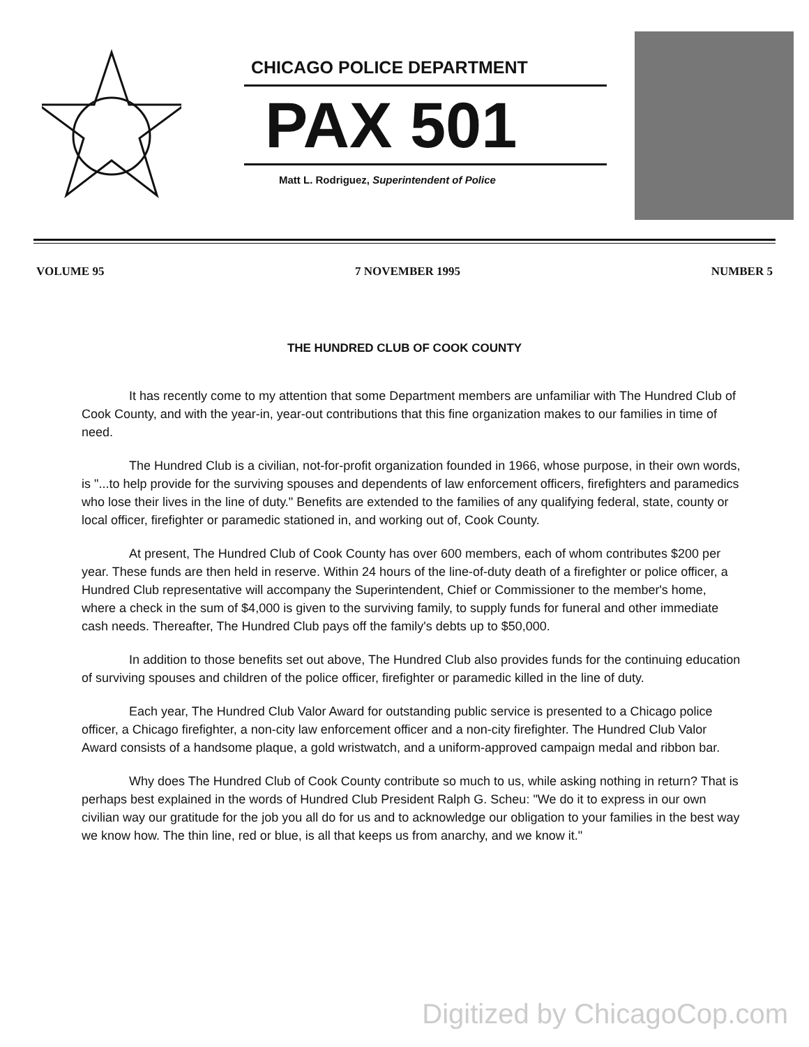CHICAGO POLICE DEPARTMENT
PAX 501
Matt L. Rodriguez, Superintendent of Police
VOLUME 95 7 NOVEMBER 1995 NUMBER 5
THE HUNDRED CLUB OF COOK COUNTY
It has recently come to my attention that some Department members are unfamiliar with The Hundred Club of Cook County, and with the year-in, year-out contributions that this fine organization makes to our families in time of need.
The Hundred Club is a civilian, not-for-profit organization founded in 1966, whose purpose, in their own words, is "...to help provide for the surviving spouses and dependents of law enforcement officers, firefighters and paramedics who lose their lives in the line of duty." Benefits are extended to the families of any qualifying federal, state, county or local officer, firefighter or paramedic stationed in, and working out of, Cook County.
At present, The Hundred Club of Cook County has over 600 members, each of whom contributes $200 per year. These funds are then held in reserve. Within 24 hours of the line-of-duty death of a firefighter or police officer, a Hundred Club representative will accompany the Superintendent, Chief or Commissioner to the member's home, where a check in the sum of $4,000 is given to the surviving family, to supply funds for funeral and other immediate cash needs. Thereafter, The Hundred Club pays off the family's debts up to $50,000.
In addition to those benefits set out above, The Hundred Club also provides funds for the continuing education of surviving spouses and children of the police officer, firefighter or paramedic killed in the line of duty.
Each year, The Hundred Club Valor Award for outstanding public service is presented to a Chicago police officer, a Chicago firefighter, a non-city law enforcement officer and a non-city firefighter. The Hundred Club Valor Award consists of a handsome plaque, a gold wristwatch, and a uniform-approved campaign medal and ribbon bar.
Why does The Hundred Club of Cook County contribute so much to us, while asking nothing in return? That is perhaps best explained in the words of Hundred Club President Ralph G. Scheu: "We do it to express in our own civilian way our gratitude for the job you all do for us and to acknowledge our obligation to your families in the best way we know how. The thin line, red or blue, is all that keeps us from anarchy, and we know it."
Digitized by ChicagoCop.com